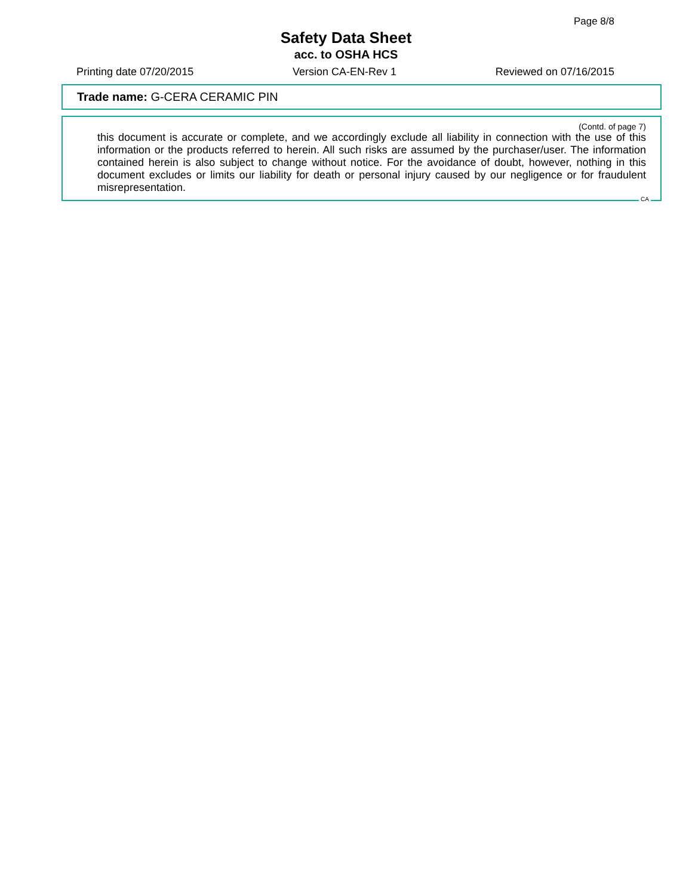Page 8/8
Safety Data Sheet
acc. to OSHA HCS
Printing date 07/20/2015 Version CA-EN-Rev 1 Reviewed on 07/16/2015
Trade name: G-CERA CERAMIC PIN
(Contd. of page 7)
this document is accurate or complete, and we accordingly exclude all liability in connection with the use of this information or the products referred to herein. All such risks are assumed by the purchaser/user. The information contained herein is also subject to change without notice. For the avoidance of doubt, however, nothing in this document excludes or limits our liability for death or personal injury caused by our negligence or for fraudulent misrepresentation.
CA